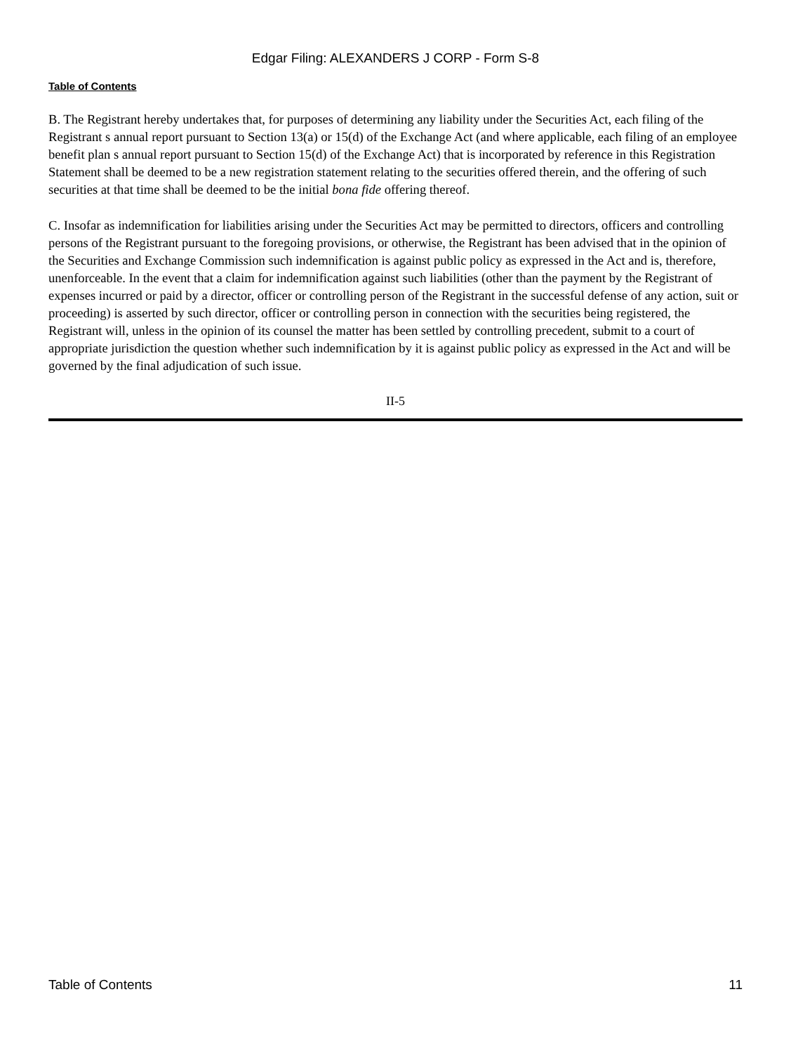Edgar Filing: ALEXANDERS J CORP - Form S-8
Table of Contents
B. The Registrant hereby undertakes that, for purposes of determining any liability under the Securities Act, each filing of the Registrant s annual report pursuant to Section 13(a) or 15(d) of the Exchange Act (and where applicable, each filing of an employee benefit plan s annual report pursuant to Section 15(d) of the Exchange Act) that is incorporated by reference in this Registration Statement shall be deemed to be a new registration statement relating to the securities offered therein, and the offering of such securities at that time shall be deemed to be the initial bona fide offering thereof.
C. Insofar as indemnification for liabilities arising under the Securities Act may be permitted to directors, officers and controlling persons of the Registrant pursuant to the foregoing provisions, or otherwise, the Registrant has been advised that in the opinion of the Securities and Exchange Commission such indemnification is against public policy as expressed in the Act and is, therefore, unenforceable. In the event that a claim for indemnification against such liabilities (other than the payment by the Registrant of expenses incurred or paid by a director, officer or controlling person of the Registrant in the successful defense of any action, suit or proceeding) is asserted by such director, officer or controlling person in connection with the securities being registered, the Registrant will, unless in the opinion of its counsel the matter has been settled by controlling precedent, submit to a court of appropriate jurisdiction the question whether such indemnification by it is against public policy as expressed in the Act and will be governed by the final adjudication of such issue.
II-5
Table of Contents 11